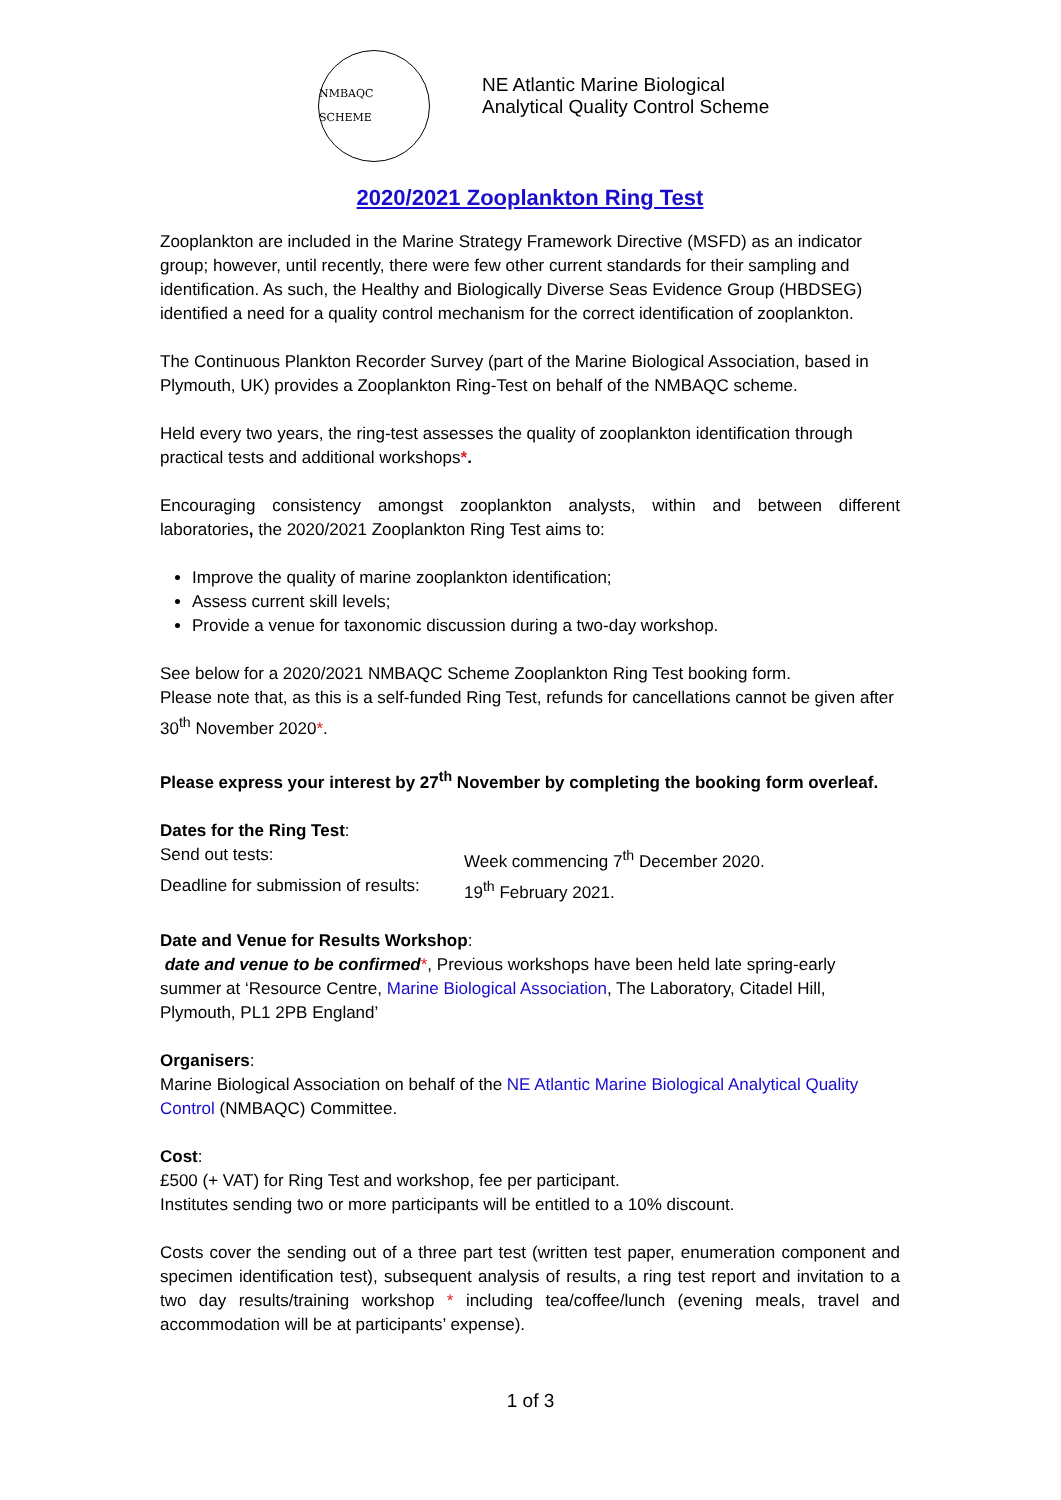NMBAQC SCHEME
NE Atlantic Marine Biological
Analytical Quality Control Scheme
2020/2021 Zooplankton Ring Test
Zooplankton are included in the Marine Strategy Framework Directive (MSFD) as an indicator group; however, until recently, there were few other current standards for their sampling and identification. As such, the Healthy and Biologically Diverse Seas Evidence Group (HBDSEG) identified a need for a quality control mechanism for the correct identification of zooplankton.
The Continuous Plankton Recorder Survey (part of the Marine Biological Association, based in Plymouth, UK) provides a Zooplankton Ring-Test on behalf of the NMBAQC scheme.
Held every two years, the ring-test assesses the quality of zooplankton identification through practical tests and additional workshops*.
Encouraging consistency amongst zooplankton analysts, within and between different laboratories, the 2020/2021 Zooplankton Ring Test aims to:
Improve the quality of marine zooplankton identification;
Assess current skill levels;
Provide a venue for taxonomic discussion during a two-day workshop.
See below for a 2020/2021 NMBAQC Scheme Zooplankton Ring Test booking form.
Please note that, as this is a self-funded Ring Test, refunds for cancellations cannot be given after 30<sup>th</sup> November 2020*.
Please express your interest by 27<sup>th</sup> November by completing the booking form overleaf.
Dates for the Ring Test:
Send out tests: Week commencing 7<sup>th</sup> December 2020.
Deadline for submission of results: 19<sup>th</sup> February 2021.
Date and Venue for Results Workshop:
date and venue to be confirmed*, Previous workshops have been held late spring-early summer at ‘Resource Centre, Marine Biological Association, The Laboratory, Citadel Hill, Plymouth, PL1 2PB England’
Organisers:
Marine Biological Association on behalf of the NE Atlantic Marine Biological Analytical Quality Control (NMBAQC) Committee.
Cost:
£500 (+ VAT) for Ring Test and workshop, fee per participant.
Institutes sending two or more participants will be entitled to a 10% discount.
Costs cover the sending out of a three part test (written test paper, enumeration component and specimen identification test), subsequent analysis of results, a ring test report and invitation to a two day results/training workshop * including tea/coffee/lunch (evening meals, travel and accommodation will be at participants’ expense).
1 of 3